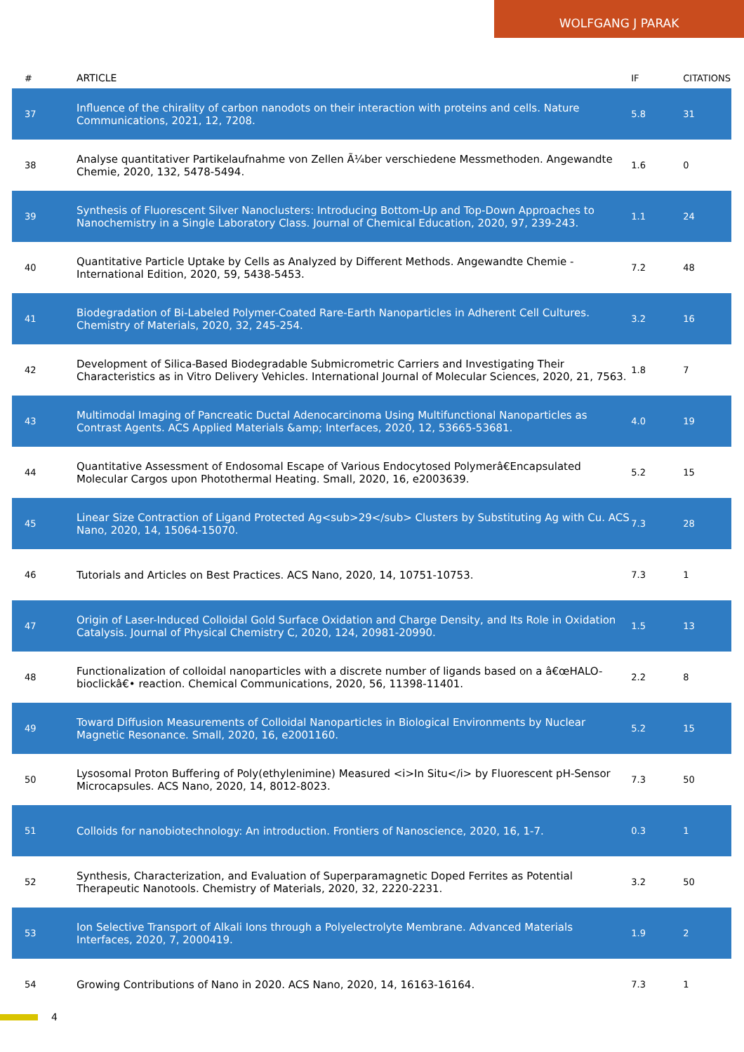WOLFGANG J PARAK
| # | ARTICLE | IF | CITATIONS |
| --- | --- | --- | --- |
| 37 | Influence of the chirality of carbon nanodots on their interaction with proteins and cells. Nature Communications, 2021, 12, 7208. | 5.8 | 31 |
| 38 | Analyse quantitativer Partikelaufnahme von Zellen Ã¼ber verschiedene Messmethoden. Angewandte Chemie, 2020, 132, 5478-5494. | 1.6 | 0 |
| 39 | Synthesis of Fluorescent Silver Nanoclusters: Introducing Bottom-Up and Top-Down Approaches to Nanochemistry in a Single Laboratory Class. Journal of Chemical Education, 2020, 97, 239-243. | 1.1 | 24 |
| 40 | Quantitative Particle Uptake by Cells as Analyzed by Different Methods. Angewandte Chemie - International Edition, 2020, 59, 5438-5453. | 7.2 | 48 |
| 41 | Biodegradation of Bi-Labeled Polymer-Coated Rare-Earth Nanoparticles in Adherent Cell Cultures. Chemistry of Materials, 2020, 32, 245-254. | 3.2 | 16 |
| 42 | Development of Silica-Based Biodegradable Submicrometric Carriers and Investigating Their Characteristics as in Vitro Delivery Vehicles. International Journal of Molecular Sciences, 2020, 21, 7563. | 1.8 | 7 |
| 43 | Multimodal Imaging of Pancreatic Ductal Adenocarcinoma Using Multifunctional Nanoparticles as Contrast Agents. ACS Applied Materials &amp; Interfaces, 2020, 12, 53665-53681. | 4.0 | 19 |
| 44 | Quantitative Assessment of Endosomal Escape of Various Endocytosed Polymerâ€Encapsulated Molecular Cargos upon Photothermal Heating. Small, 2020, 16, e2003639. | 5.2 | 15 |
| 45 | Linear Size Contraction of Ligand Protected Ag<sub>29</sub> Clusters by Substituting Ag with Cu. ACS Nano, 2020, 14, 15064-15070. | 7.3 | 28 |
| 46 | Tutorials and Articles on Best Practices. ACS Nano, 2020, 14, 10751-10753. | 7.3 | 1 |
| 47 | Origin of Laser-Induced Colloidal Gold Surface Oxidation and Charge Density, and Its Role in Oxidation Catalysis. Journal of Physical Chemistry C, 2020, 124, 20981-20990. | 1.5 | 13 |
| 48 | Functionalization of colloidal nanoparticles with a discrete number of ligands based on a â€œHALO-bioclickâ€• reaction. Chemical Communications, 2020, 56, 11398-11401. | 2.2 | 8 |
| 49 | Toward Diffusion Measurements of Colloidal Nanoparticles in Biological Environments by Nuclear Magnetic Resonance. Small, 2020, 16, e2001160. | 5.2 | 15 |
| 50 | Lysosomal Proton Buffering of Poly(ethylenimine) Measured <i>In Situ</i> by Fluorescent pH-Sensor Microcapsules. ACS Nano, 2020, 14, 8012-8023. | 7.3 | 50 |
| 51 | Colloids for nanobiotechnology: An introduction. Frontiers of Nanoscience, 2020, 16, 1-7. | 0.3 | 1 |
| 52 | Synthesis, Characterization, and Evaluation of Superparamagnetic Doped Ferrites as Potential Therapeutic Nanotools. Chemistry of Materials, 2020, 32, 2220-2231. | 3.2 | 50 |
| 53 | Ion Selective Transport of Alkali Ions through a Polyelectrolyte Membrane. Advanced Materials Interfaces, 2020, 7, 2000419. | 1.9 | 2 |
| 54 | Growing Contributions of Nano in 2020. ACS Nano, 2020, 14, 16163-16164. | 7.3 | 1 |
4